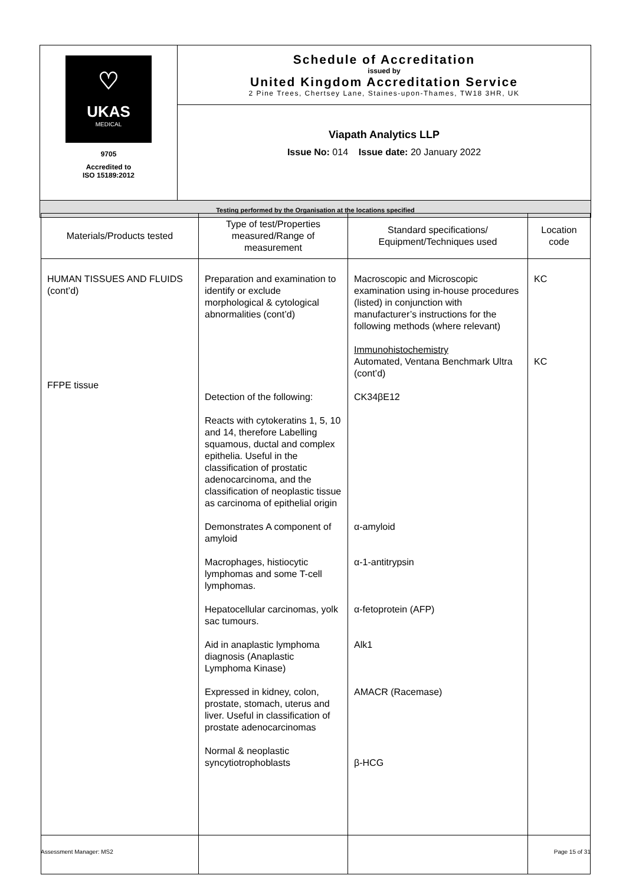| ♡ UKAS MEDICAL 9705 Accredited to ISO 15189:2012 | Schedule of Accreditation issued by United Kingdom Accreditation Service 2 Pine Trees, Chertsey Lane, Staines-upon-Thames, TW18 3HR, UK |
| | Viapath Analytics LLP Issue No: 014 Issue date: 20 January 2022 |
| Testing performed by the Organisation at the locations specified | |
| Materials/Products tested | Type of test/Properties measured/Range of measurement | Standard specifications/ Equipment/Techniques used | Location code |
| --- | --- | --- | --- |
| HUMAN TISSUES AND FLUIDS (cont’d) FFPE tissue | Preparation and examination to identify or exclude morphological & cytological abnormalities (cont’d) Detection of the following: Reacts with cytokeratins 1, 5, 10 and 14, therefore Labelling squamous, ductal and complex epithelia. Useful in the classification of prostatic adenocarcinoma, and the classification of neoplastic tissue as carcinoma of epithelial origin Demonstrates A component of amyloid Macrophages, histiocytic lymphomas and some T-cell lymphomas. Hepatocellular carcinomas, yolk sac tumours. Aid in anaplastic lymphoma diagnosis (Anaplastic Lymphoma Kinase) Expressed in kidney, colon, prostate, stomach, uterus and liver. Useful in classification of prostate adenocarcinomas Normal & neoplastic syncytiotrophoblasts | Macroscopic and Microscopic examination using in-house procedures (listed) in conjunction with manufacturer’s instructions for the following methods (where relevant) Immunohistochemistry Automated, Ventana Benchmark Ultra (cont’d) CK34βE12 α-amyloid α-1-antitrypsin α-fetoprotein (AFP) Alk1 AMACR (Racemase) β-HCG | KC KC |
Assessment Manager: MS2 Page 15 of 31